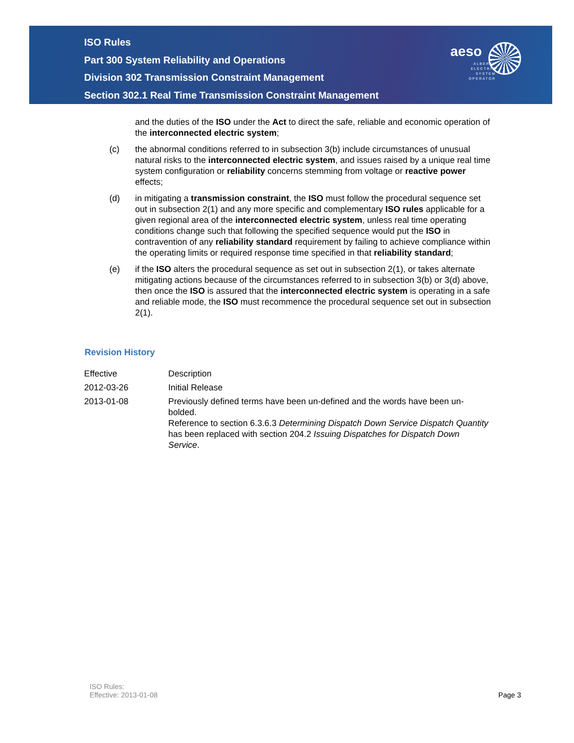ISO Rules
Part 300 System Reliability and Operations
Division 302 Transmission Constraint Management
Section 302.1 Real Time Transmission Constraint Management
aeso
ALBERTA ELECTRIC SYSTEM OPERATOR
and the duties of the ISO under the Act to direct the safe, reliable and economic operation of the interconnected electric system;
(c) the abnormal conditions referred to in subsection 3(b) include circumstances of unusual natural risks to the interconnected electric system, and issues raised by a unique real time system configuration or reliability concerns stemming from voltage or reactive power effects;
(d) in mitigating a transmission constraint, the ISO must follow the procedural sequence set out in subsection 2(1) and any more specific and complementary ISO rules applicable for a given regional area of the interconnected electric system, unless real time operating conditions change such that following the specified sequence would put the ISO in contravention of any reliability standard requirement by failing to achieve compliance within the operating limits or required response time specified in that reliability standard;
(e) if the ISO alters the procedural sequence as set out in subsection 2(1), or takes alternate mitigating actions because of the circumstances referred to in subsection 3(b) or 3(d) above, then once the ISO is assured that the interconnected electric system is operating in a safe and reliable mode, the ISO must recommence the procedural sequence set out in subsection 2(1).
Revision History
| Effective | Description |
| 2012-03-26 | Initial Release |
| 2013-01-08 | Previously defined terms have been un-defined and the words have been un-bolded. Reference to section 6.3.6.3 Determining Dispatch Down Service Dispatch Quantity has been replaced with section 204.2 Issuing Dispatches for Dispatch Down Service . |
ISO Rules:
Effective: 2013-01-08
Page 3